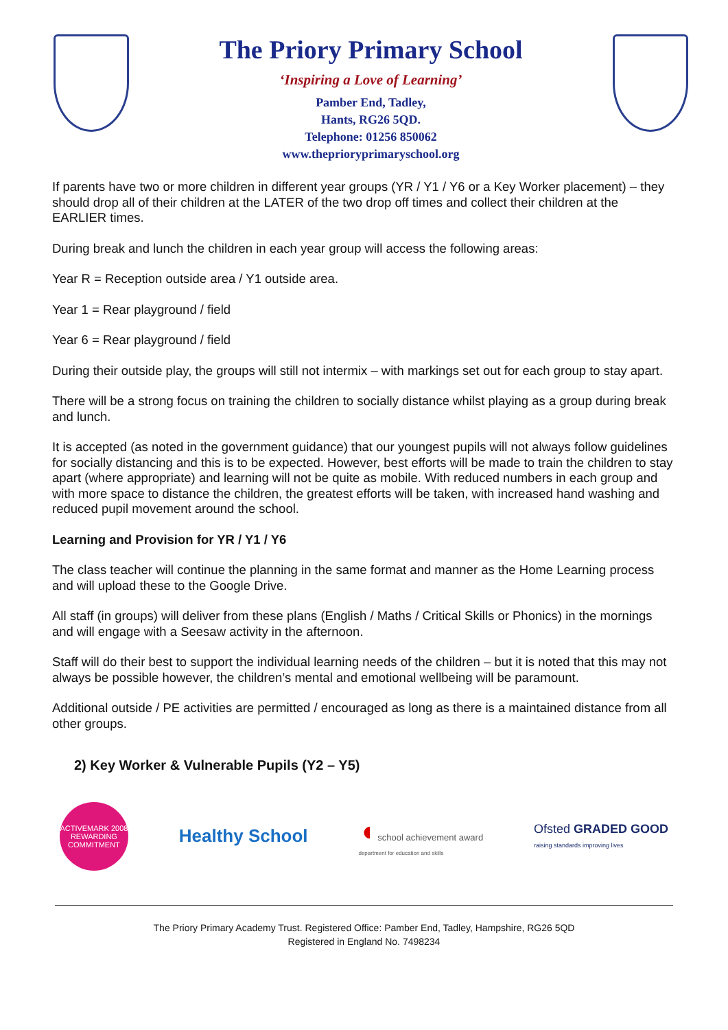The Priory Primary School
‘Inspiring a Love of Learning’
Pamber End, Tadley,
Hants, RG26 5QD.
Telephone: 01256 850062
www.theprioryprimaryschool.org
If parents have two or more children in different year groups (YR / Y1 / Y6 or a Key Worker placement) – they should drop all of their children at the LATER of the two drop off times and collect their children at the EARLIER times.
During break and lunch the children in each year group will access the following areas:
Year R = Reception outside area / Y1 outside area.
Year 1 = Rear playground / field
Year 6 = Rear playground / field
During their outside play, the groups will still not intermix – with markings set out for each group to stay apart.
There will be a strong focus on training the children to socially distance whilst playing as a group during break and lunch.
It is accepted (as noted in the government guidance) that our youngest pupils will not always follow guidelines for socially distancing and this is to be expected. However, best efforts will be made to train the children to stay apart (where appropriate) and learning will not be quite as mobile. With reduced numbers in each group and with more space to distance the children, the greatest efforts will be taken, with increased hand washing and reduced pupil movement around the school.
Learning and Provision for YR / Y1 / Y6
The class teacher will continue the planning in the same format and manner as the Home Learning process and will upload these to the Google Drive.
All staff (in groups) will deliver from these plans (English / Maths / Critical Skills or Phonics) in the mornings and will engage with a Seesaw activity in the afternoon.
Staff will do their best to support the individual learning needs of the children – but it is noted that this may not always be possible however, the children’s mental and emotional wellbeing will be paramount.
Additional outside / PE activities are permitted / encouraged as long as there is a maintained distance from all other groups.
2) Key Worker & Vulnerable Pupils (Y2 – Y5)
ACTIVEMARK 2008
REWARDING COMMITMENT
Healthy School
◖ school achievement award
department for education and skills
Ofsted GRADED GOOD
raising standards improving lives
The Priory Primary Academy Trust. Registered Office: Pamber End, Tadley, Hampshire, RG26 5QD
Registered in England No. 7498234